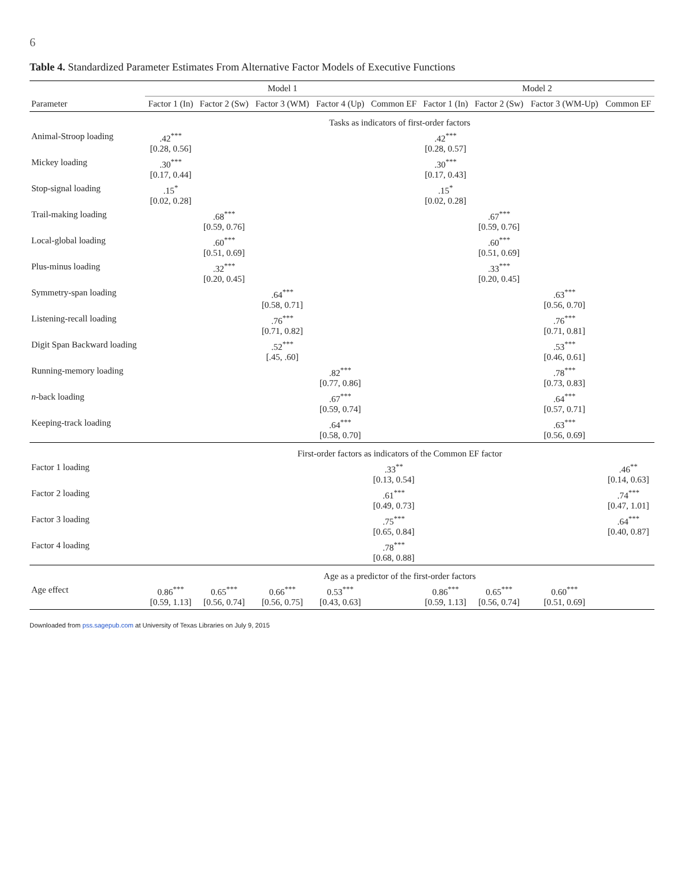6
Table 4. Standardized Parameter Estimates From Alternative Factor Models of Executive Functions
| | Model 1 | | | | | Model 2 | | | |
| --- | --- | --- | --- | --- | --- | --- | --- | --- | --- |
| Parameter | Factor 1 (In) | Factor 2 (Sw) | Factor 3 (WM) | Factor 4 (Up) | Common EF | Factor 1 (In) | Factor 2 (Sw) | Factor 3 (WM-Up) | Common EF |
| | Tasks as indicators of first-order factors | | | | | | | | |
| Animal-Stroop loading | .42<sup>***</sup> [0.28, 0.56] | | | | | .42<sup>***</sup> [0.28, 0.57] | | | |
| Mickey loading | .30<sup>***</sup> [0.17, 0.44] | | | | | .30<sup>***</sup> [0.17, 0.43] | | | |
| Stop-signal loading | .15<sup>*</sup> [0.02, 0.28] | | | | | .15<sup>*</sup> [0.02, 0.28] | | | |
| Trail-making loading | | .68<sup>***</sup> [0.59, 0.76] | | | | | .67<sup>***</sup> [0.59, 0.76] | | |
| Local-global loading | | .60<sup>***</sup> [0.51, 0.69] | | | | | .60<sup>***</sup> [0.51, 0.69] | | |
| Plus-minus loading | | .32<sup>***</sup> [0.20, 0.45] | | | | | .33<sup>***</sup> [0.20, 0.45] | | |
| Symmetry-span loading | | | .64<sup>***</sup> [0.58, 0.71] | | | | | .63<sup>***</sup> [0.56, 0.70] | |
| Listening-recall loading | | | .76<sup>***</sup> [0.71, 0.82] | | | | | .76<sup>***</sup> [0.71, 0.81] | |
| Digit Span Backward loading | | | .52<sup>***</sup> [.45, .60] | | | | | .53<sup>***</sup> [0.46, 0.61] | |
| Running-memory loading | | | | .82<sup>***</sup> [0.77, 0.86] | | | | .78<sup>***</sup> [0.73, 0.83] | |
| n -back loading | | | | .67<sup>***</sup> [0.59, 0.74] | | | | .64<sup>***</sup> [0.57, 0.71] | |
| Keeping-track loading | | | | .64<sup>***</sup> [0.58, 0.70] | | | | .63<sup>***</sup> [0.56, 0.69] | |
| | First-order factors as indicators of the Common EF factor | | | | | | | | |
| Factor 1 loading | | | | | .33<sup>**</sup> [0.13, 0.54] | | | | .46<sup>**</sup> [0.14, 0.63] |
| Factor 2 loading | | | | | .61<sup>***</sup> [0.49, 0.73] | | | | .74<sup>***</sup> [0.47, 1.01] |
| Factor 3 loading | | | | | .75<sup>***</sup> [0.65, 0.84] | | | | .64<sup>***</sup> [0.40, 0.87] |
| Factor 4 loading | | | | | .78<sup>***</sup> [0.68, 0.88] | | | | |
| | Age as a predictor of the first-order factors | | | | | | | | |
| Age effect | 0.86<sup>***</sup> [0.59, 1.13] | 0.65<sup>***</sup> [0.56, 0.74] | 0.66<sup>***</sup> [0.56, 0.75] | 0.53<sup>***</sup> [0.43, 0.63] | | 0.86<sup>***</sup> [0.59, 1.13] | 0.65<sup>***</sup> [0.56, 0.74] | 0.60<sup>***</sup> [0.51, 0.69] | |
Downloaded from pss.sagepub.com at University of Texas Libraries on July 9, 2015